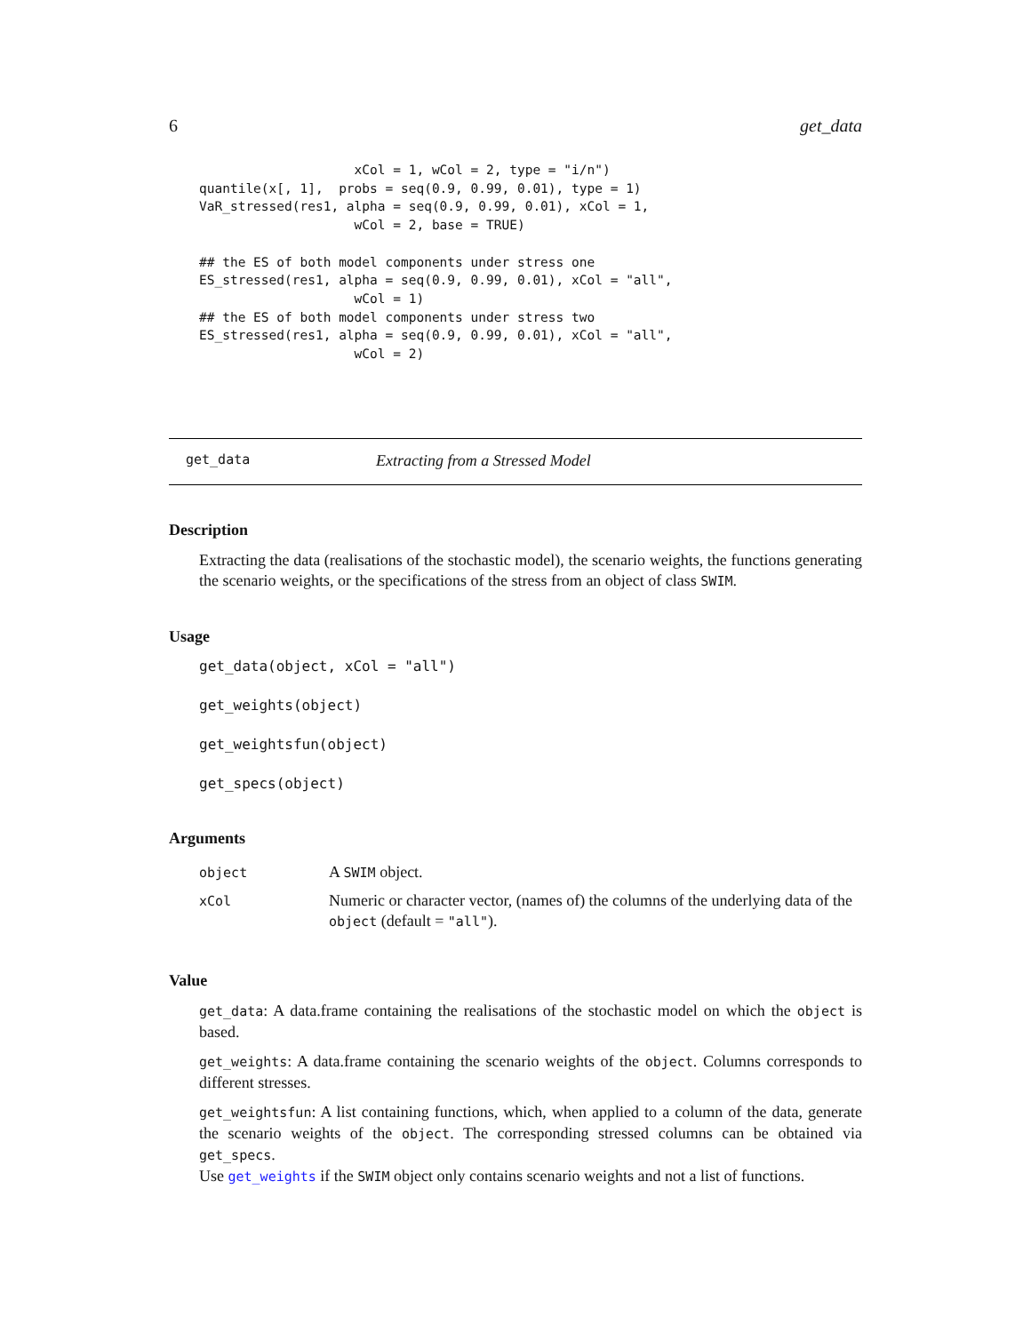6 get_data
                    xCol = 1, wCol = 2, type = "i/n")
quantile(x[, 1],  probs = seq(0.9, 0.99, 0.01), type = 1)
VaR_stressed(res1, alpha = seq(0.9, 0.99, 0.01), xCol = 1,
                    wCol = 2, base = TRUE)

## the ES of both model components under stress one
ES_stressed(res1, alpha = seq(0.9, 0.99, 0.01), xCol = "all",
                    wCol = 1)
## the ES of both model components under stress two
ES_stressed(res1, alpha = seq(0.9, 0.99, 0.01), xCol = "all",
                    wCol = 2)
get_data Extracting from a Stressed Model
Description
Extracting the data (realisations of the stochastic model), the scenario weights, the functions generating the scenario weights, or the specifications of the stress from an object of class SWIM.
Usage
get_data(object, xCol = "all")

get_weights(object)

get_weightsfun(object)

get_specs(object)
Arguments
| object | A SWIM object. |
| xCol | Numeric or character vector, (names of) the columns of the underlying data of the object (default = "all" ). |
Value
get_data: A data.frame containing the realisations of the stochastic model on which the object is based.
get_weights: A data.frame containing the scenario weights of the object. Columns corresponds to different stresses.
get_weightsfun: A list containing functions, which, when applied to a column of the data, generate the scenario weights of the object. The corresponding stressed columns can be obtained via get_specs.
Use get_weights if the SWIM object only contains scenario weights and not a list of functions.